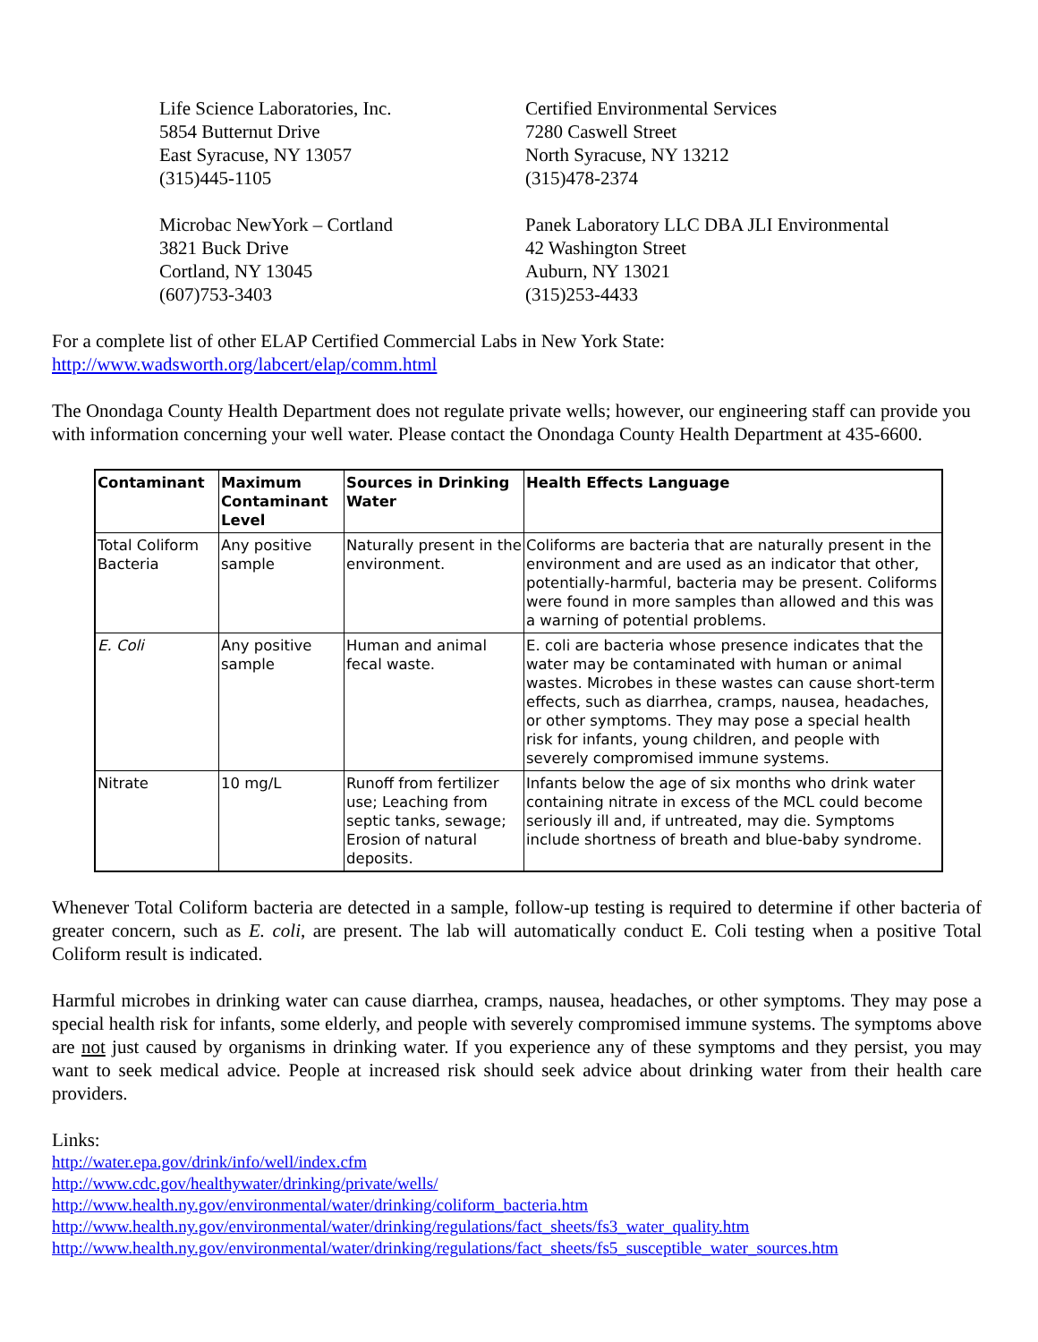Life Science Laboratories, Inc.
5854 Butternut Drive
East Syracuse, NY 13057
(315)445-1105
Certified Environmental Services
7280 Caswell Street
North Syracuse, NY 13212
(315)478-2374
Microbac NewYork – Cortland
3821 Buck Drive
Cortland, NY 13045
(607)753-3403
Panek Laboratory LLC DBA JLI Environmental
42 Washington Street
Auburn, NY 13021
(315)253-4433
For a complete list of other ELAP Certified Commercial Labs in New York State:
http://www.wadsworth.org/labcert/elap/comm.html
The Onondaga County Health Department does not regulate private wells; however, our engineering staff can provide you with information concerning your well water. Please contact the Onondaga County Health Department at 435-6600.
| Contaminant | Maximum Contaminant Level | Sources in Drinking Water | Health Effects Language |
| --- | --- | --- | --- |
| Total Coliform Bacteria | Any positive sample | Naturally present in the environment. | Coliforms are bacteria that are naturally present in the environment and are used as an indicator that other, potentially-harmful, bacteria may be present. Coliforms were found in more samples than allowed and this was a warning of potential problems. |
| E. Coli | Any positive sample | Human and animal fecal waste. | E. coli are bacteria whose presence indicates that the water may be contaminated with human or animal wastes. Microbes in these wastes can cause short-term effects, such as diarrhea, cramps, nausea, headaches, or other symptoms. They may pose a special health risk for infants, young children, and people with severely compromised immune systems. |
| Nitrate | 10 mg/L | Runoff from fertilizer use; Leaching from septic tanks, sewage; Erosion of natural deposits. | Infants below the age of six months who drink water containing nitrate in excess of the MCL could become seriously ill and, if untreated, may die. Symptoms include shortness of breath and blue-baby syndrome. |
Whenever Total Coliform bacteria are detected in a sample, follow-up testing is required to determine if other bacteria of greater concern, such as E. coli, are present. The lab will automatically conduct E. Coli testing when a positive Total Coliform result is indicated.
Harmful microbes in drinking water can cause diarrhea, cramps, nausea, headaches, or other symptoms. They may pose a special health risk for infants, some elderly, and people with severely compromised immune systems. The symptoms above are not just caused by organisms in drinking water. If you experience any of these symptoms and they persist, you may want to seek medical advice. People at increased risk should seek advice about drinking water from their health care providers.
Links:
http://water.epa.gov/drink/info/well/index.cfm
http://www.cdc.gov/healthywater/drinking/private/wells/
http://www.health.ny.gov/environmental/water/drinking/coliform_bacteria.htm
http://www.health.ny.gov/environmental/water/drinking/regulations/fact_sheets/fs3_water_quality.htm
http://www.health.ny.gov/environmental/water/drinking/regulations/fact_sheets/fs5_susceptible_water_sources.htm